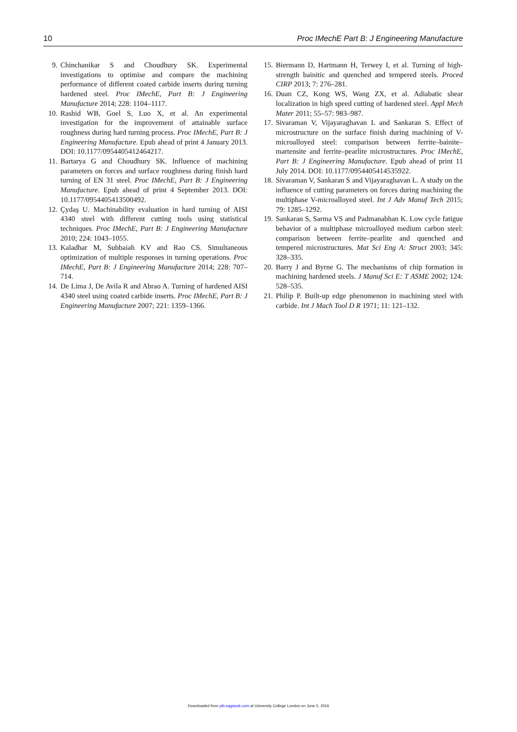10 Proc IMechE Part B: J Engineering Manufacture
9. Chinchanikar S and Choudhury SK. Experimental investigations to optimise and compare the machining performance of different coated carbide inserts during turning hardened steel. Proc IMechE, Part B: J Engineering Manufacture 2014; 228: 1104–1117.
10. Rashid WB, Goel S, Luo X, et al. An experimental investigation for the improvement of attainable surface roughness during hard turning process. Proc IMechE, Part B: J Engineering Manufacture. Epub ahead of print 4 January 2013. DOI: 10.1177/0954405412464217.
11. Bartarya G and Choudhury SK. Influence of machining parameters on forces and surface roughness during finish hard turning of EN 31 steel. Proc IMechE, Part B: J Engineering Manufacture. Epub ahead of print 4 September 2013. DOI: 10.1177/0954405413500492.
12. Çydaş U. Machinability evaluation in hard turning of AISI 4340 steel with different cutting tools using statistical techniques. Proc IMechE, Part B: J Engineering Manufacture 2010; 224: 1043–1055.
13. Kaladhar M, Subbaiah KV and Rao CS. Simultaneous optimization of multiple responses in turning operations. Proc IMechE, Part B: J Engineering Manufacture 2014; 228: 707–714.
14. De Lima J, De Avila R and Abrao A. Turning of hardened AISI 4340 steel using coated carbide inserts. Proc IMechE, Part B: J Engineering Manufacture 2007; 221: 1359–1366.
15. Biermann D, Hartmann H, Terwey I, et al. Turning of high-strength bainitic and quenched and tempered steels. Proced CIRP 2013; 7: 276–281.
16. Duan CZ, Kong WS, Wang ZX, et al. Adiabatic shear localization in high speed cutting of hardened steel. Appl Mech Mater 2011; 55–57: 983–987.
17. Sivaraman V, Vijayaraghavan L and Sankaran S. Effect of microstructure on the surface finish during machining of V-microalloyed steel: comparison between ferrite–bainite–martensite and ferrite–pearlite microstructures. Proc IMechE, Part B: J Engineering Manufacture. Epub ahead of print 11 July 2014. DOI: 10.1177/0954405414535922.
18. Sivaraman V, Sankaran S and Vijayaraghavan L. A study on the influence of cutting parameters on forces during machining the multiphase V-microalloyed steel. Int J Adv Manuf Tech 2015; 79: 1285–1292.
19. Sankaran S, Sarma VS and Padmanabhan K. Low cycle fatigue behavior of a multiphase microalloyed medium carbon steel: comparison between ferrite–pearlite and quenched and tempered microstructures. Mat Sci Eng A: Struct 2003; 345: 328–335.
20. Barry J and Byrne G. The mechanisms of chip formation in machining hardened steels. J Manuf Sci E: T ASME 2002; 124: 528–535.
21. Philip P. Built-up edge phenomenon in machining steel with carbide. Int J Mach Tool D R 1971; 11: 121–132.
Downloaded from pib.sagepub.com at University College London on June 5, 2016